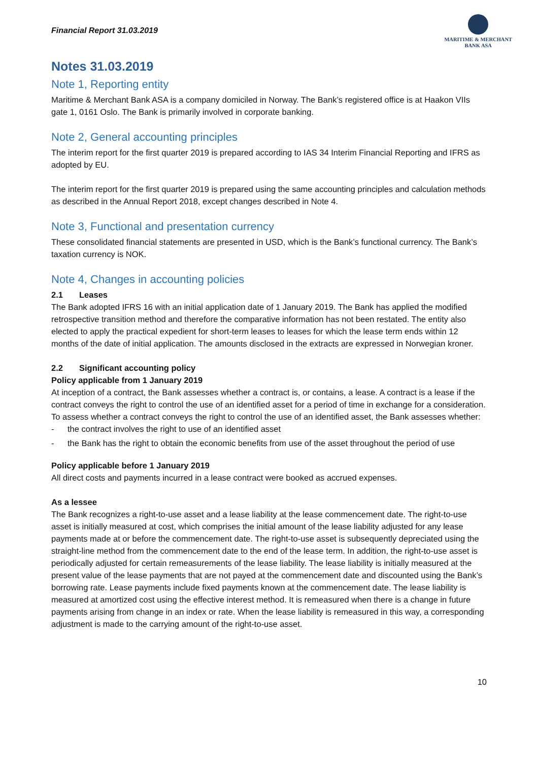Financial Report 31.03.2019
MARITIME & MERCHANT
BANK ASA
Notes 31.03.2019
Note 1, Reporting entity
Maritime & Merchant Bank ASA is a company domiciled in Norway. The Bank’s registered office is at Haakon VIIs gate 1, 0161 Oslo. The Bank is primarily involved in corporate banking.
Note 2, General accounting principles
The interim report for the first quarter 2019 is prepared according to IAS 34 Interim Financial Reporting and IFRS as adopted by EU.
The interim report for the first quarter 2019 is prepared using the same accounting principles and calculation methods as described in the Annual Report 2018, except changes described in Note 4.
Note 3, Functional and presentation currency
These consolidated financial statements are presented in USD, which is the Bank’s functional currency. The Bank’s taxation currency is NOK.
Note 4, Changes in accounting policies
2.1 Leases
The Bank adopted IFRS 16 with an initial application date of 1 January 2019. The Bank has applied the modified retrospective transition method and therefore the comparative information has not been restated. The entity also elected to apply the practical expedient for short-term leases to leases for which the lease term ends within 12 months of the date of initial application. The amounts disclosed in the extracts are expressed in Norwegian kroner.
2.2 Significant accounting policy
Policy applicable from 1 January 2019
At inception of a contract, the Bank assesses whether a contract is, or contains, a lease. A contract is a lease if the contract conveys the right to control the use of an identified asset for a period of time in exchange for a consideration. To assess whether a contract conveys the right to control the use of an identified asset, the Bank assesses whether:
- the contract involves the right to use of an identified asset
- the Bank has the right to obtain the economic benefits from use of the asset throughout the period of use
Policy applicable before 1 January 2019
All direct costs and payments incurred in a lease contract were booked as accrued expenses.
As a lessee
The Bank recognizes a right-to-use asset and a lease liability at the lease commencement date. The right-to-use asset is initially measured at cost, which comprises the initial amount of the lease liability adjusted for any lease payments made at or before the commencement date. The right-to-use asset is subsequently depreciated using the straight-line method from the commencement date to the end of the lease term. In addition, the right-to-use asset is periodically adjusted for certain remeasurements of the lease liability. The lease liability is initially measured at the present value of the lease payments that are not payed at the commencement date and discounted using the Bank’s borrowing rate. Lease payments include fixed payments known at the commencement date. The lease liability is measured at amortized cost using the effective interest method. It is remeasured when there is a change in future payments arising from change in an index or rate. When the lease liability is remeasured in this way, a corresponding adjustment is made to the carrying amount of the right-to-use asset.
10